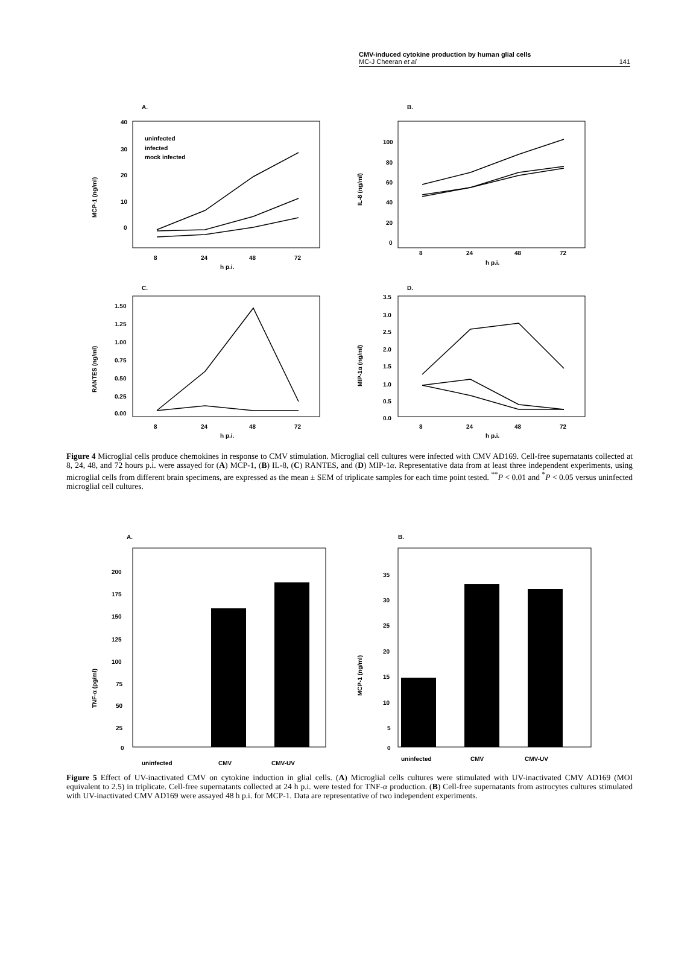CMV-induced cytokine production by human glial cells
MC-J Cheeran et al 141
A.
MCP-1 (ng/ml)
40
30
20
10
0
uninfected
infected
mock infected
8
24
48
72
h p.i.
B.
IL-8 (ng/ml)
100
80
60
40
20
0
8
24
48
72
h p.i.
C.
RANTES (ng/ml)
1.50
1.25
1.00
0.75
0.50
0.25
0.00
8
24
48
72
h p.i.
D.
MIP-1α (ng/ml)
3.5
3.0
2.5
2.0
1.5
1.0
0.5
0.0
8
24
48
72
h p.i.
Figure 4 Microglial cells produce chemokines in response to CMV stimulation. Microglial cell cultures were infected with CMV AD169. Cell-free supernatants collected at 8, 24, 48, and 72 hours p.i. were assayed for (A) MCP-1, (B) IL-8, (C) RANTES, and (D) MIP-1α. Representative data from at least three independent experiments, using microglial cells from different brain specimens, are expressed as the mean ± SEM of triplicate samples for each time point tested. <sup>**</sup>P < 0.01 and <sup>*</sup>P < 0.05 versus uninfected microglial cell cultures.
A.
TNF-α (pg/ml)
200
175
150
125
100
75
50
25
0
uninfected
CMV
CMV-UV
B.
MCP-1 (ng/ml)
35
30
25
20
15
10
5
0
uninfected
CMV
CMV-UV
Figure 5 Effect of UV-inactivated CMV on cytokine induction in glial cells. (A) Microglial cells cultures were stimulated with UV-inactivated CMV AD169 (MOI equivalent to 2.5) in triplicate. Cell-free supernatants collected at 24 h p.i. were tested for TNF-α production. (B) Cell-free supernatants from astrocytes cultures stimulated with UV-inactivated CMV AD169 were assayed 48 h p.i. for MCP-1. Data are representative of two independent experiments.